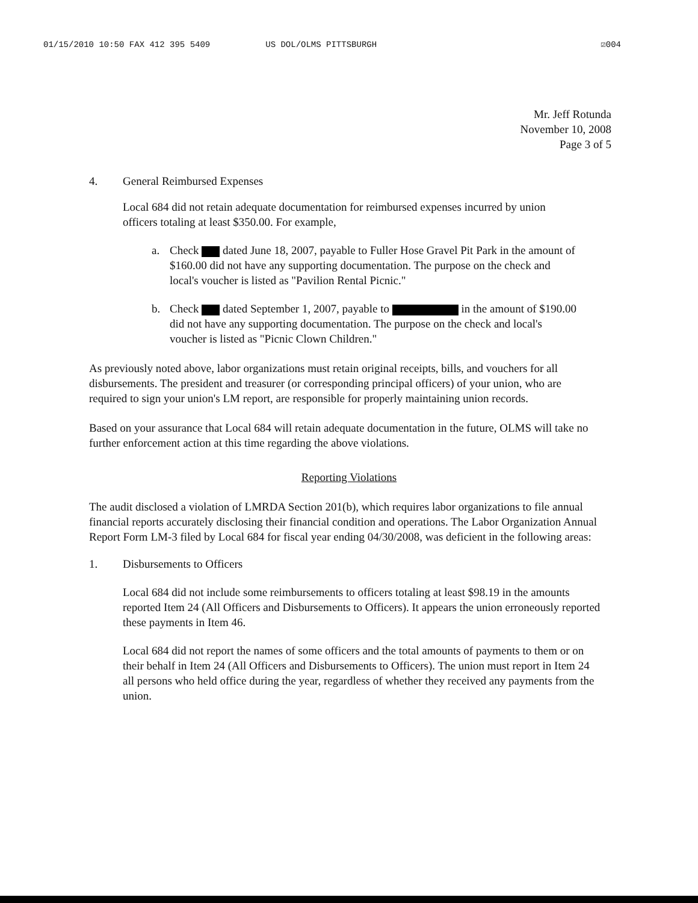01/15/2010 10:50 FAX 412 395 5409 US DOL/OLMS PITTSBURGH ☑004
Mr. Jeff Rotunda
November 10, 2008
Page 3 of 5
4. General Reimbursed Expenses
Local 684 did not retain adequate documentation for reimbursed expenses incurred by union officers totaling at least $350.00. For example,
a. Check dated June 18, 2007, payable to Fuller Hose Gravel Pit Park in the amount of $160.00 did not have any supporting documentation. The purpose on the check and local's voucher is listed as "Pavilion Rental Picnic."
b. Check dated September 1, 2007, payable to in the amount of $190.00 did not have any supporting documentation. The purpose on the check and local's voucher is listed as "Picnic Clown Children."
As previously noted above, labor organizations must retain original receipts, bills, and vouchers for all disbursements. The president and treasurer (or corresponding principal officers) of your union, who are required to sign your union's LM report, are responsible for properly maintaining union records.
Based on your assurance that Local 684 will retain adequate documentation in the future, OLMS will take no further enforcement action at this time regarding the above violations.
Reporting Violations
The audit disclosed a violation of LMRDA Section 201(b), which requires labor organizations to file annual financial reports accurately disclosing their financial condition and operations. The Labor Organization Annual Report Form LM-3 filed by Local 684 for fiscal year ending 04/30/2008, was deficient in the following areas:
1. Disbursements to Officers
Local 684 did not include some reimbursements to officers totaling at least $98.19 in the amounts reported Item 24 (All Officers and Disbursements to Officers). It appears the union erroneously reported these payments in Item 46.
Local 684 did not report the names of some officers and the total amounts of payments to them or on their behalf in Item 24 (All Officers and Disbursements to Officers). The union must report in Item 24 all persons who held office during the year, regardless of whether they received any payments from the union.